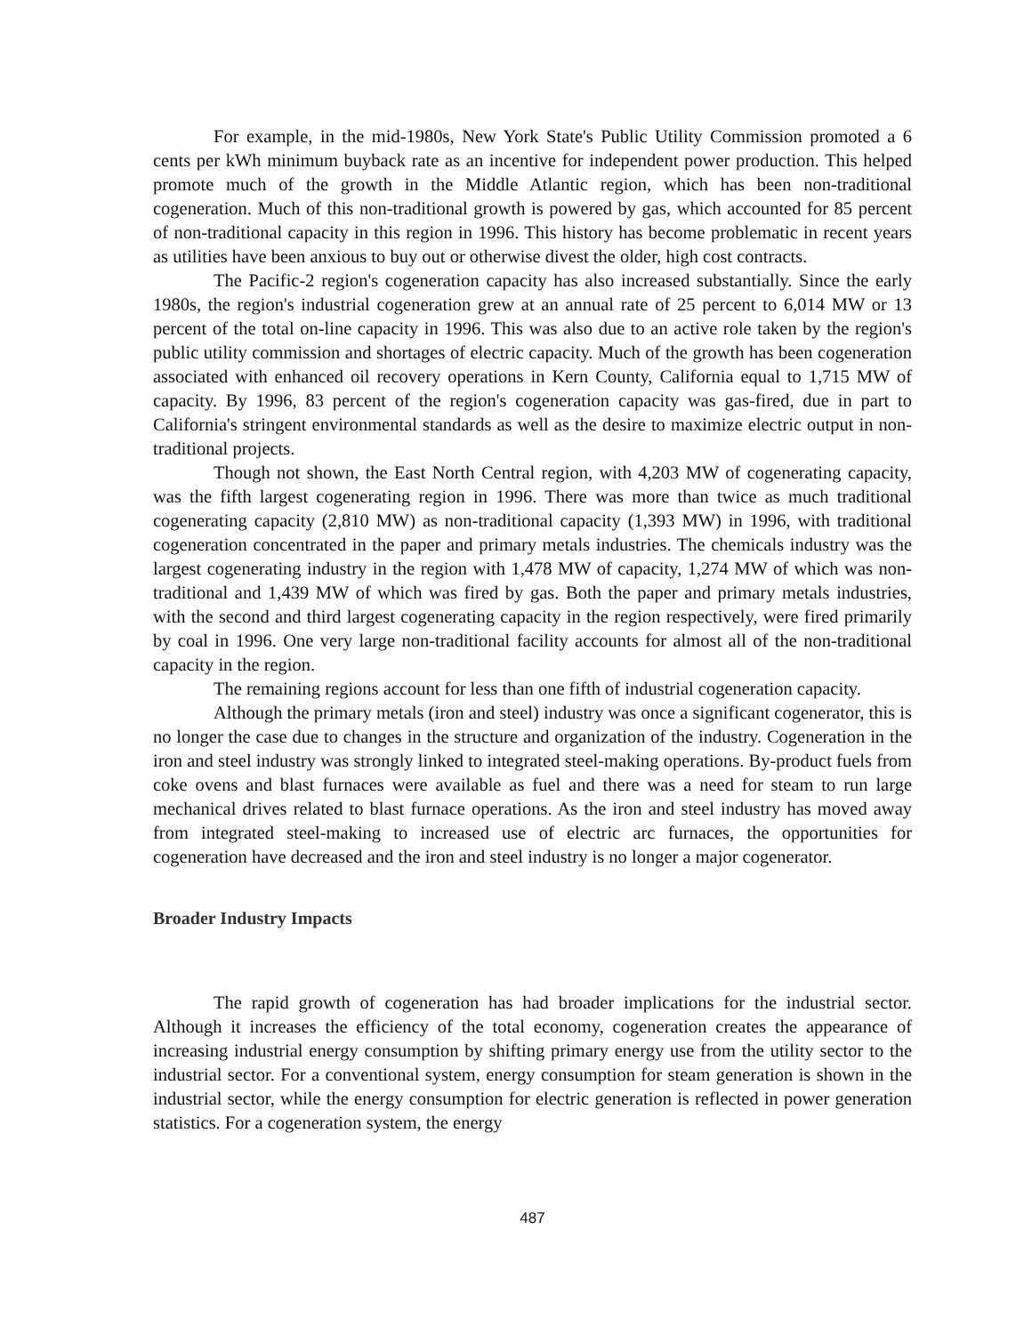For example, in the mid-1980s, New York State's Public Utility Commission promoted a 6 cents per kWh minimum buyback rate as an incentive for independent power production. This helped promote much of the growth in the Middle Atlantic region, which has been non-traditional cogeneration. Much of this non-traditional growth is powered by gas, which accounted for 85 percent of non-traditional capacity in this region in 1996. This history has become problematic in recent years as utilities have been anxious to buy out or otherwise divest the older, high cost contracts.
The Pacific-2 region's cogeneration capacity has also increased substantially. Since the early 1980s, the region's industrial cogeneration grew at an annual rate of 25 percent to 6,014 MW or 13 percent of the total on-line capacity in 1996. This was also due to an active role taken by the region's public utility commission and shortages of electric capacity. Much of the growth has been cogeneration associated with enhanced oil recovery operations in Kern County, California equal to 1,715 MW of capacity. By 1996, 83 percent of the region's cogeneration capacity was gas-fired, due in part to California's stringent environmental standards as well as the desire to maximize electric output in non-traditional projects.
Though not shown, the East North Central region, with 4,203 MW of cogenerating capacity, was the fifth largest cogenerating region in 1996. There was more than twice as much traditional cogenerating capacity (2,810 MW) as non-traditional capacity (1,393 MW) in 1996, with traditional cogeneration concentrated in the paper and primary metals industries. The chemicals industry was the largest cogenerating industry in the region with 1,478 MW of capacity, 1,274 MW of which was non-traditional and 1,439 MW of which was fired by gas. Both the paper and primary metals industries, with the second and third largest cogenerating capacity in the region respectively, were fired primarily by coal in 1996. One very large non-traditional facility accounts for almost all of the non-traditional capacity in the region.
The remaining regions account for less than one fifth of industrial cogeneration capacity.
Although the primary metals (iron and steel) industry was once a significant cogenerator, this is no longer the case due to changes in the structure and organization of the industry. Cogeneration in the iron and steel industry was strongly linked to integrated steel-making operations. By-product fuels from coke ovens and blast furnaces were available as fuel and there was a need for steam to run large mechanical drives related to blast furnace operations. As the iron and steel industry has moved away from integrated steel-making to increased use of electric arc furnaces, the opportunities for cogeneration have decreased and the iron and steel industry is no longer a major cogenerator.
Broader Industry Impacts
The rapid growth of cogeneration has had broader implications for the industrial sector. Although it increases the efficiency of the total economy, cogeneration creates the appearance of increasing industrial energy consumption by shifting primary energy use from the utility sector to the industrial sector. For a conventional system, energy consumption for steam generation is shown in the industrial sector, while the energy consumption for electric generation is reflected in power generation statistics. For a cogeneration system, the energy
487